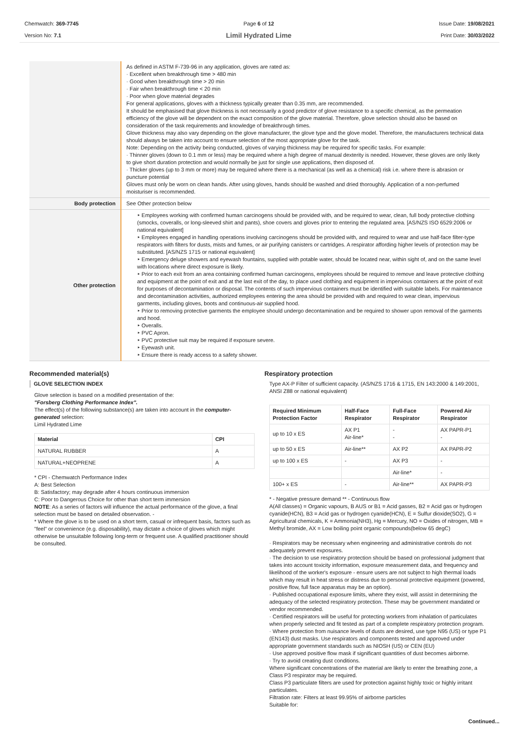Chemwatch: 369-7745
Version No: 7.1
Page 6 of 12
Limil Hydrated Lime
Issue Date: 19/08/2021
Print Date: 30/03/2022
| | As defined in ASTM F-739-96 in any application, gloves are rated as: · Excellent when breakthrough time > 480 min · Good when breakthrough time > 20 min · Fair when breakthrough time < 20 min · Poor when glove material degrades For general applications, gloves with a thickness typically greater than 0.35 mm, are recommended. It should be emphasised that glove thickness is not necessarily a good predictor of glove resistance to a specific chemical, as the permeation efficiency of the glove will be dependent on the exact composition of the glove material. Therefore, glove selection should also be based on consideration of the task requirements and knowledge of breakthrough times. Glove thickness may also vary depending on the glove manufacturer, the glove type and the glove model. Therefore, the manufacturers technical data should always be taken into account to ensure selection of the most appropriate glove for the task. Note: Depending on the activity being conducted, gloves of varying thickness may be required for specific tasks. For example: · Thinner gloves (down to 0.1 mm or less) may be required where a high degree of manual dexterity is needed. However, these gloves are only likely to give short duration protection and would normally be just for single use applications, then disposed of. · Thicker gloves (up to 3 mm or more) may be required where there is a mechanical (as well as a chemical) risk i.e. where there is abrasion or puncture potential Gloves must only be worn on clean hands. After using gloves, hands should be washed and dried thoroughly. Application of a non-perfumed moisturiser is recommended. |
| Body protection | See Other protection below |
| Other protection | ‣ Employees working with confirmed human carcinogens should be provided with, and be required to wear, clean, full body protective clothing (smocks, coveralls, or long-sleeved shirt and pants), shoe covers and gloves prior to entering the regulated area. [AS/NZS ISO 6529:2006 or national equivalent] ‣ Employees engaged in handling operations involving carcinogens should be provided with, and required to wear and use half-face filter-type respirators with filters for dusts, mists and fumes, or air purifying canisters or cartridges. A respirator affording higher levels of protection may be substituted. [AS/NZS 1715 or national equivalent] ‣ Emergency deluge showers and eyewash fountains, supplied with potable water, should be located near, within sight of, and on the same level with locations where direct exposure is likely. ‣ Prior to each exit from an area containing confirmed human carcinogens, employees should be required to remove and leave protective clothing and equipment at the point of exit and at the last exit of the day, to place used clothing and equipment in impervious containers at the point of exit for purposes of decontamination or disposal. The contents of such impervious containers must be identified with suitable labels. For maintenance and decontamination activities, authorized employees entering the area should be provided with and required to wear clean, impervious garments, including gloves, boots and continuous-air supplied hood. ‣ Prior to removing protective garments the employee should undergo decontamination and be required to shower upon removal of the garments and hood. ‣ Overalls. ‣ PVC Apron. ‣ PVC protective suit may be required if exposure severe. ‣ Eyewash unit. ‣ Ensure there is ready access to a safety shower. |
Recommended material(s)
GLOVE SELECTION INDEX
Glove selection is based on a modified presentation of the:
"Forsberg Clothing Performance Index".
The effect(s) of the following substance(s) are taken into account in the computer-generated selection:
Limil Hydrated Lime
| Material | CPI |
| --- | --- |
| NATURAL RUBBER | A |
| NATURAL+NEOPRENE | A |
* CPI - Chemwatch Performance Index
A: Best Selection
B: Satisfactory; may degrade after 4 hours continuous immersion
C: Poor to Dangerous Choice for other than short term immersion
NOTE: As a series of factors will influence the actual performance of the glove, a final selection must be based on detailed observation. -
* Where the glove is to be used on a short term, casual or infrequent basis, factors such as "feel" or convenience (e.g. disposability), may dictate a choice of gloves which might otherwise be unsuitable following long-term or frequent use. A qualified practitioner should be consulted.
Respiratory protection
Type AX-P Filter of sufficient capacity. (AS/NZS 1716 & 1715, EN 143:2000 & 149:2001, ANSI Z88 or national equivalent)
| Required Minimum Protection Factor | Half-Face Respirator | Full-Face Respirator | Powered Air Respirator |
| --- | --- | --- | --- |
| up to 10 x ES | AX P1 Air-line* | - - | AX PAPR-P1 - |
| up to 50 x ES | Air-line** | AX P2 | AX PAPR-P2 |
| up to 100 x ES | - | AX P3 | - |
| | | Air-line* | - |
| 100+ x ES | - | Air-line** | AX PAPR-P3 |
* - Negative pressure demand ** - Continuous flow
A(All classes) = Organic vapours, B AUS or B1 = Acid gasses, B2 = Acid gas or hydrogen cyanide(HCN), B3 = Acid gas or hydrogen cyanide(HCN), E = Sulfur dioxide(SO2), G = Agricultural chemicals, K = Ammonia(NH3), Hg = Mercury, NO = Oxides of nitrogen, MB = Methyl bromide, AX = Low boiling point organic compounds(below 65 degC)
· Respirators may be necessary when engineering and administrative controls do not adequately prevent exposures.
· The decision to use respiratory protection should be based on professional judgment that takes into account toxicity information, exposure measurement data, and frequency and likelihood of the worker's exposure - ensure users are not subject to high thermal loads which may result in heat stress or distress due to personal protective equipment (powered, positive flow, full face apparatus may be an option).
· Published occupational exposure limits, where they exist, will assist in determining the adequacy of the selected respiratory protection. These may be government mandated or vendor recommended.
· Certified respirators will be useful for protecting workers from inhalation of particulates when properly selected and fit tested as part of a complete respiratory protection program.
· Where protection from nuisance levels of dusts are desired, use type N95 (US) or type P1 (EN143) dust masks. Use respirators and components tested and approved under appropriate government standards such as NIOSH (US) or CEN (EU)
· Use approved positive flow mask if significant quantities of dust becomes airborne.
· Try to avoid creating dust conditions.
Where significant concentrations of the material are likely to enter the breathing zone, a Class P3 respirator may be required.
Class P3 particulate filters are used for protection against highly toxic or highly irritant particulates.
Filtration rate: Filters at least 99.95% of airborne particles
Suitable for:
Continued...